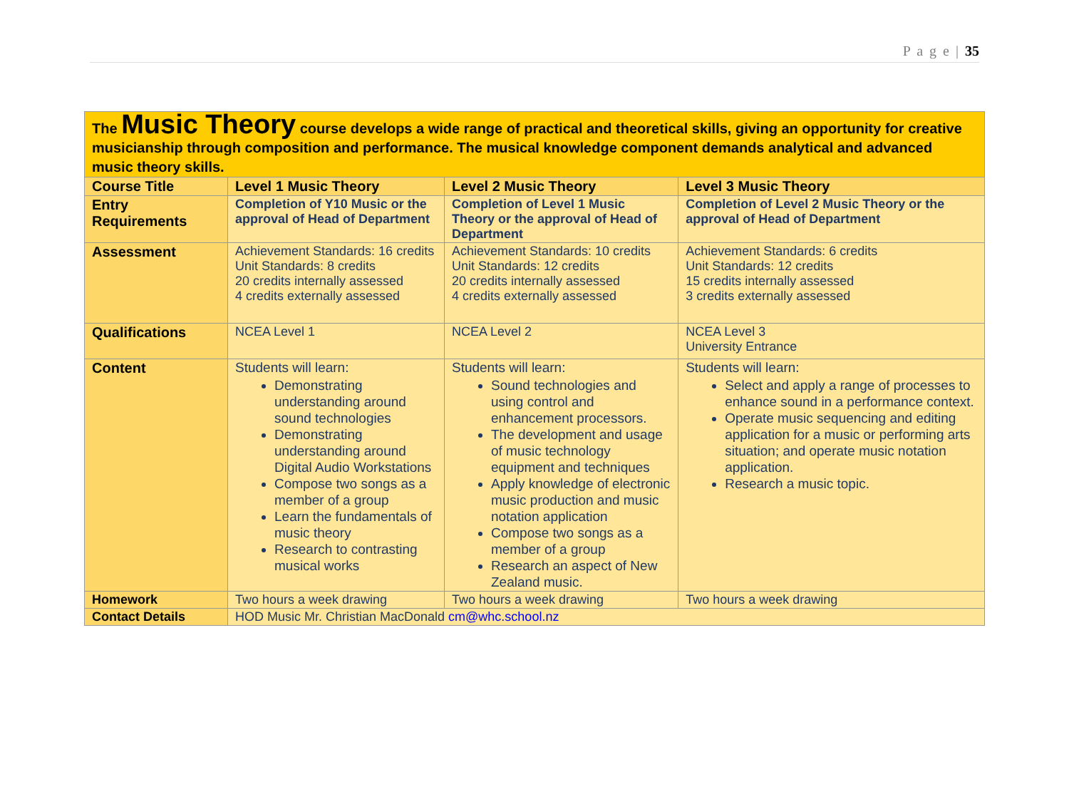P a g e | 35
| The Music Theory course develops a wide range of practical and theoretical skills, giving an opportunity for creative musicianship through composition and performance. The musical knowledge component demands analytical and advanced music theory skills. | | | |
| Course Title | Level 1 Music Theory | Level 2 Music Theory | Level 3 Music Theory |
| Entry Requirements | Completion of Y10 Music or the approval of Head of Department | Completion of Level 1 Music Theory or the approval of Head of Department | Completion of Level 2 Music Theory or the approval of Head of Department |
| Assessment | Achievement Standards: 16 credits Unit Standards: 8 credits 20 credits internally assessed 4 credits externally assessed | Achievement Standards: 10 credits Unit Standards: 12 credits 20 credits internally assessed 4 credits externally assessed | Achievement Standards: 6 credits Unit Standards: 12 credits 15 credits internally assessed 3 credits externally assessed |
| Qualifications | NCEA Level 1 | NCEA Level 2 | NCEA Level 3 University Entrance |
| Content | Students will learn: Demonstrating understanding around sound technologies Demonstrating understanding around Digital Audio Workstations Compose two songs as a member of a group Learn the fundamentals of music theory Research to contrasting musical works | Students will learn: Sound technologies and using control and enhancement processors. The development and usage of music technology equipment and techniques Apply knowledge of electronic music production and music notation application Compose two songs as a member of a group Research an aspect of New Zealand music. | Students will learn: Select and apply a range of processes to enhance sound in a performance context. Operate music sequencing and editing application for a music or performing arts situation; and operate music notation application. Research a music topic. |
| Homework | Two hours a week drawing | Two hours a week drawing | Two hours a week drawing |
| Contact Details | HOD Music Mr. Christian MacDonald cm@whc.school.nz | | |